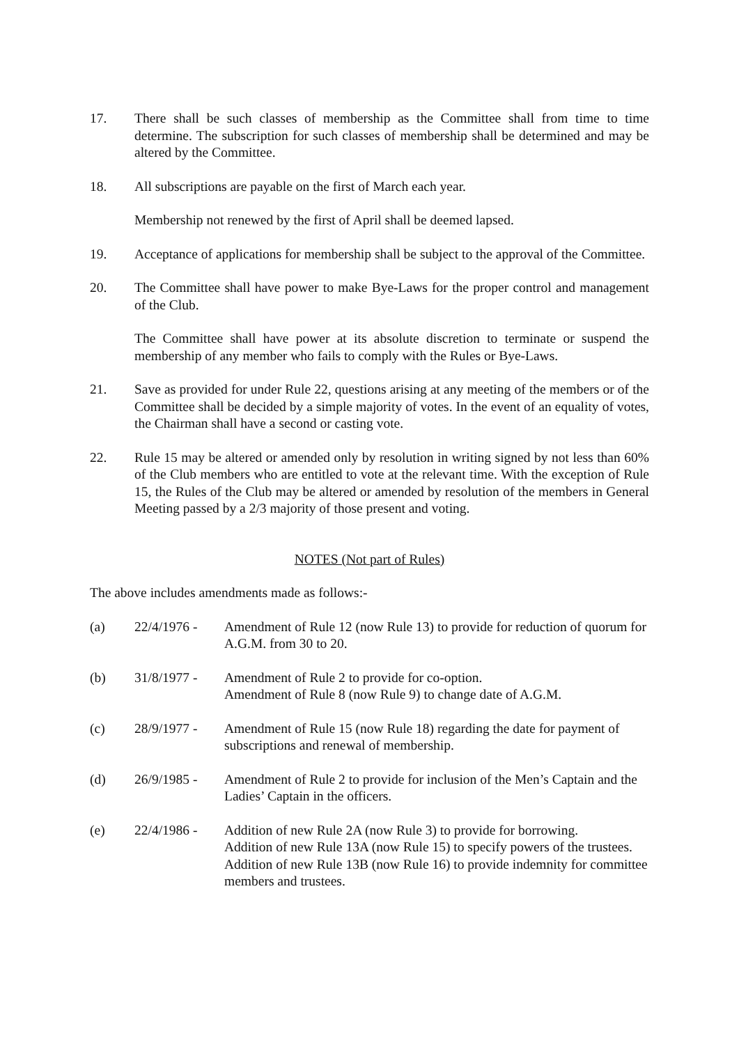17. There shall be such classes of membership as the Committee shall from time to time determine. The subscription for such classes of membership shall be determined and may be altered by the Committee.
18. All subscriptions are payable on the first of March each year.
Membership not renewed by the first of April shall be deemed lapsed.
19. Acceptance of applications for membership shall be subject to the approval of the Committee.
20. The Committee shall have power to make Bye-Laws for the proper control and management of the Club.
The Committee shall have power at its absolute discretion to terminate or suspend the membership of any member who fails to comply with the Rules or Bye-Laws.
21. Save as provided for under Rule 22, questions arising at any meeting of the members or of the Committee shall be decided by a simple majority of votes. In the event of an equality of votes, the Chairman shall have a second or casting vote.
22. Rule 15 may be altered or amended only by resolution in writing signed by not less than 60% of the Club members who are entitled to vote at the relevant time. With the exception of Rule 15, the Rules of the Club may be altered or amended by resolution of the members in General Meeting passed by a 2/3 majority of those present and voting.
NOTES (Not part of Rules)
The above includes amendments made as follows:-
(a) 22/4/1976 - Amendment of Rule 12 (now Rule 13) to provide for reduction of quorum for A.G.M. from 30 to 20.
(b) 31/8/1977 - Amendment of Rule 2 to provide for co-option.
Amendment of Rule 8 (now Rule 9) to change date of A.G.M.
(c) 28/9/1977 - Amendment of Rule 15 (now Rule 18) regarding the date for payment of subscriptions and renewal of membership.
(d) 26/9/1985 - Amendment of Rule 2 to provide for inclusion of the Men’s Captain and the Ladies’ Captain in the officers.
(e) 22/4/1986 - Addition of new Rule 2A (now Rule 3) to provide for borrowing.
Addition of new Rule 13A (now Rule 15) to specify powers of the trustees.
Addition of new Rule 13B (now Rule 16) to provide indemnity for committee members and trustees.